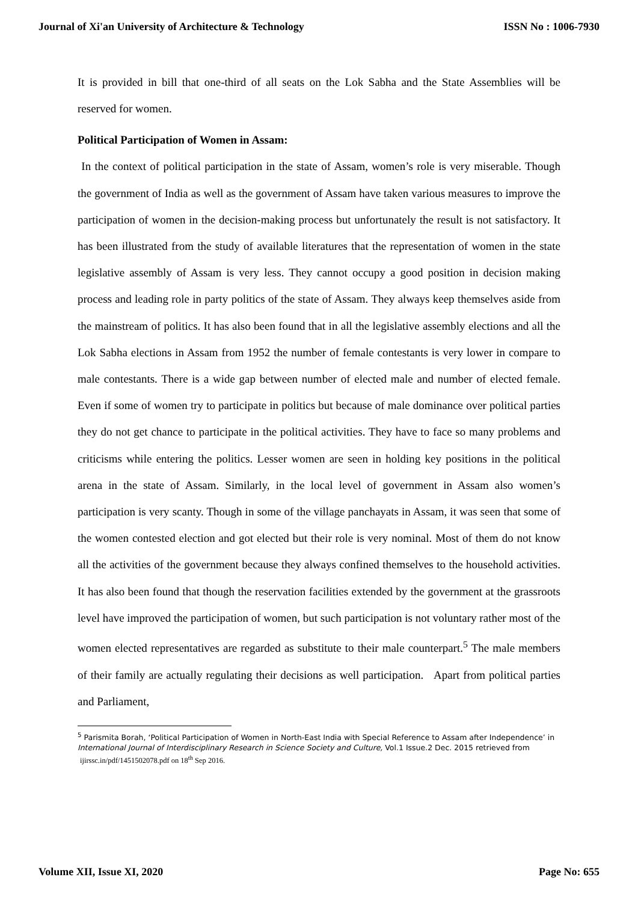Journal of Xi'an University of Architecture & Technology ISSN No : 1006-7930
It is provided in bill that one-third of all seats on the Lok Sabha and the State Assemblies will be reserved for women.
Political Participation of Women in Assam:
In the context of political participation in the state of Assam, women’s role is very miserable. Though the government of India as well as the government of Assam have taken various measures to improve the participation of women in the decision-making process but unfortunately the result is not satisfactory. It has been illustrated from the study of available literatures that the representation of women in the state legislative assembly of Assam is very less. They cannot occupy a good position in decision making process and leading role in party politics of the state of Assam. They always keep themselves aside from the mainstream of politics. It has also been found that in all the legislative assembly elections and all the Lok Sabha elections in Assam from 1952 the number of female contestants is very lower in compare to male contestants. There is a wide gap between number of elected male and number of elected female. Even if some of women try to participate in politics but because of male dominance over political parties they do not get chance to participate in the political activities. They have to face so many problems and criticisms while entering the politics. Lesser women are seen in holding key positions in the political arena in the state of Assam. Similarly, in the local level of government in Assam also women’s participation is very scanty. Though in some of the village panchayats in Assam, it was seen that some of the women contested election and got elected but their role is very nominal. Most of them do not know all the activities of the government because they always confined themselves to the household activities. It has also been found that though the reservation facilities extended by the government at the grassroots level have improved the participation of women, but such participation is not voluntary rather most of the women elected representatives are regarded as substitute to their male counterpart.<sup>5</sup> The male members of their family are actually regulating their decisions as well participation. Apart from political parties and Parliament,
<sup>5</sup> Parismita Borah, ‘Political Participation of Women in North-East India with Special Reference to Assam after Independence’ in International Journal of Interdisciplinary Research in Science Society and Culture, Vol.1 Issue.2 Dec. 2015 retrieved from ijirssc.in/pdf/1451502078.pdf on 18<sup>th</sup> Sep 2016.
Volume XII, Issue XI, 2020 Page No: 655